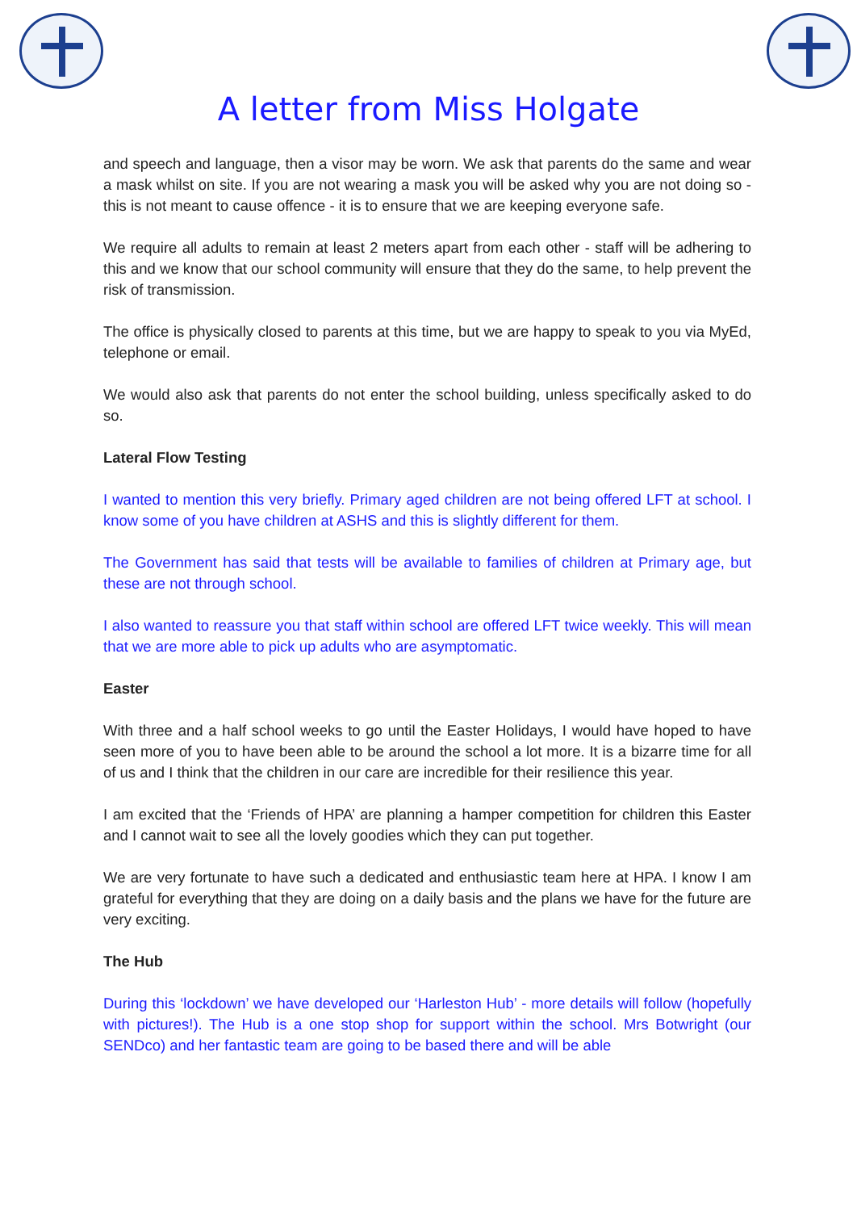A letter from Miss Holgate
and speech and language, then a visor may be worn. We ask that parents do the same and wear a mask whilst on site. If you are not wearing a mask you will be asked why you are not doing so - this is not meant to cause offence - it is to ensure that we are keeping everyone safe.
We require all adults to remain at least 2 meters apart from each other - staff will be adhering to this and we know that our school community will ensure that they do the same, to help prevent the risk of transmission.
The office is physically closed to parents at this time, but we are happy to speak to you via MyEd, telephone or email.
We would also ask that parents do not enter the school building, unless specifically asked to do so.
Lateral Flow Testing
I wanted to mention this very briefly. Primary aged children are not being offered LFT at school. I know some of you have children at ASHS and this is slightly different for them.
The Government has said that tests will be available to families of children at Primary age, but these are not through school.
I also wanted to reassure you that staff within school are offered LFT twice weekly. This will mean that we are more able to pick up adults who are asymptomatic.
Easter
With three and a half school weeks to go until the Easter Holidays, I would have hoped to have seen more of you to have been able to be around the school a lot more. It is a bizarre time for all of us and I think that the children in our care are incredible for their resilience this year.
I am excited that the ‘Friends of HPA’ are planning a hamper competition for children this Easter and I cannot wait to see all the lovely goodies which they can put together.
We are very fortunate to have such a dedicated and enthusiastic team here at HPA. I know I am grateful for everything that they are doing on a daily basis and the plans we have for the future are very exciting.
The Hub
During this ‘lockdown’ we have developed our ‘Harleston Hub’ - more details will follow (hopefully with pictures!). The Hub is a one stop shop for support within the school. Mrs Botwright (our SENDco) and her fantastic team are going to be based there and will be able